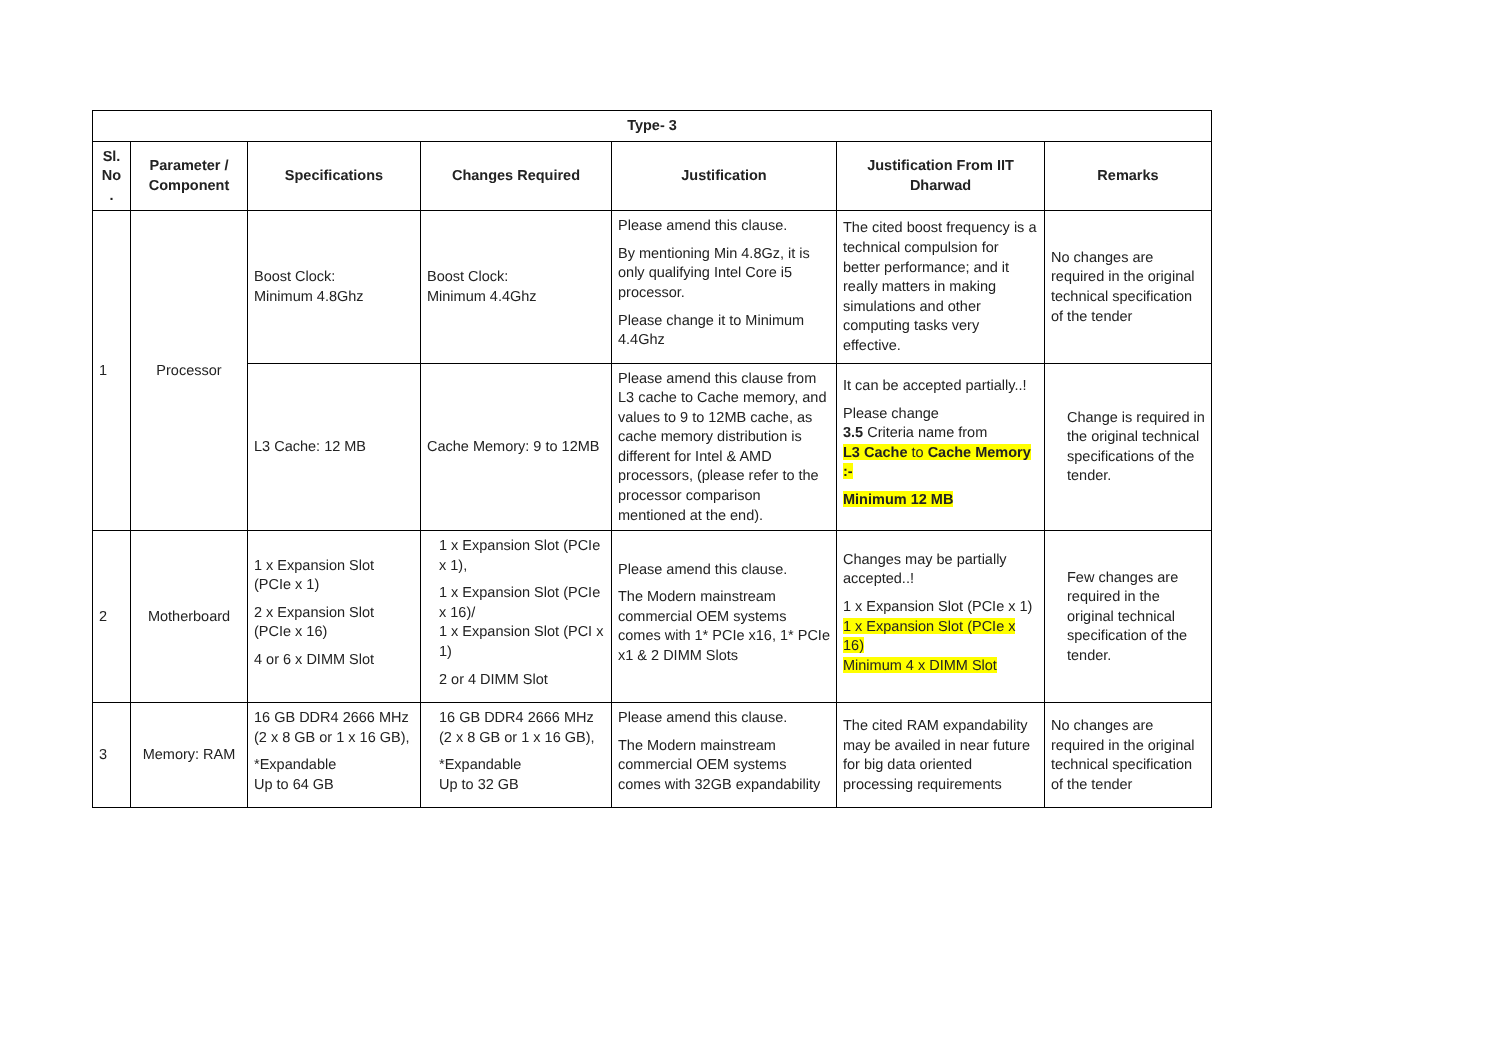| Type- 3 | | | | | | |
| --- | --- | --- | --- | --- | --- | --- |
| Sl. No . | Parameter / Component | Specifications | Changes Required | Justification | Justification From IIT Dharwad | Remarks |
| 1 | Processor | Boost Clock: Minimum 4.8Ghz | Boost Clock: Minimum 4.4Ghz | Please amend this clause. By mentioning Min 4.8Gz, it is only qualifying Intel Core i5 processor. Please change it to Minimum 4.4Ghz | The cited boost frequency is a technical compulsion for better performance; and it really matters in making simulations and other computing tasks very effective. | No changes are required in the original technical specification of the tender |
| | | L3 Cache: 12 MB | Cache Memory: 9 to 12MB | Please amend this clause from L3 cache to Cache memory, and values to 9 to 12MB cache, as cache memory distribution is different for Intel & AMD processors, (please refer to the processor comparison mentioned at the end). | It can be accepted partially..! Please change 3.5 Criteria name from L3 Cache to Cache Memory :- Minimum 12 MB | Change is required in the original technical specifications of the tender. |
| 2 | Motherboard | 1 x Expansion Slot (PCIe x 1) 2 x Expansion Slot (PCIe x 16) 4 or 6 x DIMM Slot | 1 x Expansion Slot (PCIe x 1), 1 x Expansion Slot (PCIe x 16)/ 1 x Expansion Slot (PCI x 1) 2 or 4 DIMM Slot | Please amend this clause. The Modern mainstream commercial OEM systems comes with 1* PCIe x16, 1* PCIe x1 & 2 DIMM Slots | Changes may be partially accepted..! 1 x Expansion Slot (PCIe x 1) 1 x Expansion Slot (PCIe x 16) Minimum 4 x DIMM Slot | Few changes are required in the original technical specification of the tender. |
| 3 | Memory: RAM | 16 GB DDR4 2666 MHz (2 x 8 GB or 1 x 16 GB), *Expandable Up to 64 GB | 16 GB DDR4 2666 MHz (2 x 8 GB or 1 x 16 GB), *Expandable Up to 32 GB | Please amend this clause. The Modern mainstream commercial OEM systems comes with 32GB expandability | The cited RAM expandability may be availed in near future for big data oriented processing requirements | No changes are required in the original technical specification of the tender |